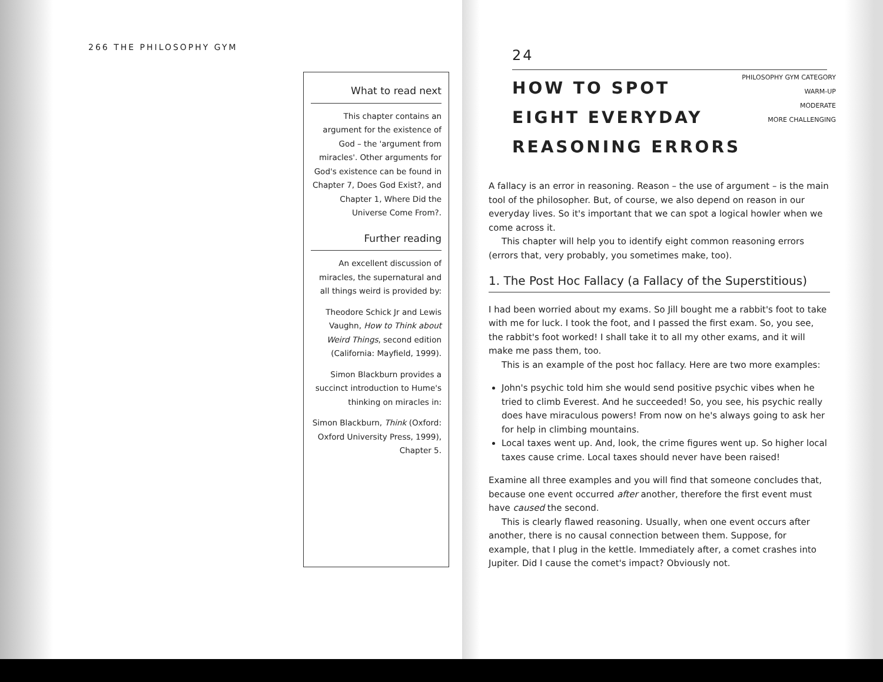266 THE PHILOSOPHY GYM
What to read next
This chapter contains an argument for the existence of God – the 'argument from miracles'. Other arguments for God's existence can be found in Chapter 7, Does God Exist?, and Chapter 1, Where Did the Universe Come From?.
Further reading
An excellent discussion of miracles, the supernatural and all things weird is provided by:
Theodore Schick Jr and Lewis Vaughn, How to Think about Weird Things, second edition (California: Mayfield, 1999).
Simon Blackburn provides a succinct introduction to Hume's thinking on miracles in:
Simon Blackburn, Think (Oxford: Oxford University Press, 1999), Chapter 5.
24
HOW TO SPOT
EIGHT EVERYDAY
REASONING ERRORS
PHILOSOPHY GYM CATEGORY
WARM-UP
MODERATE
MORE CHALLENGING
A fallacy is an error in reasoning. Reason – the use of argument – is the main tool of the philosopher. But, of course, we also depend on reason in our everyday lives. So it's important that we can spot a logical howler when we come across it.
This chapter will help you to identify eight common reasoning errors (errors that, very probably, you sometimes make, too).
1. The Post Hoc Fallacy (a Fallacy of the Superstitious)
I had been worried about my exams. So Jill bought me a rabbit's foot to take with me for luck. I took the foot, and I passed the first exam. So, you see, the rabbit's foot worked! I shall take it to all my other exams, and it will make me pass them, too.
This is an example of the post hoc fallacy. Here are two more examples:
John's psychic told him she would send positive psychic vibes when he tried to climb Everest. And he succeeded! So, you see, his psychic really does have miraculous powers! From now on he's always going to ask her for help in climbing mountains.
Local taxes went up. And, look, the crime figures went up. So higher local taxes cause crime. Local taxes should never have been raised!
Examine all three examples and you will find that someone concludes that, because one event occurred after another, therefore the first event must have caused the second.
This is clearly flawed reasoning. Usually, when one event occurs after another, there is no causal connection between them. Suppose, for example, that I plug in the kettle. Immediately after, a comet crashes into Jupiter. Did I cause the comet's impact? Obviously not.